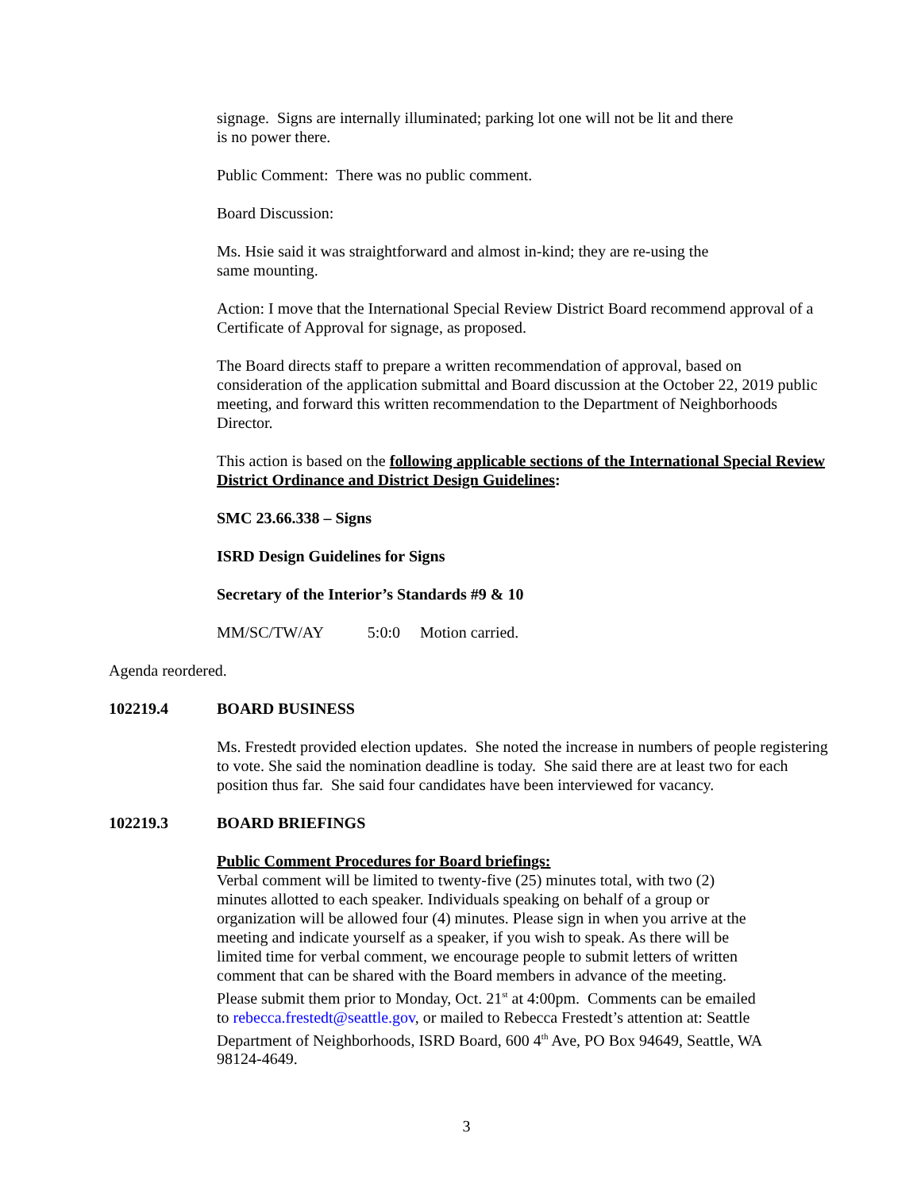signage. Signs are internally illuminated; parking lot one will not be lit and there
is no power there.
Public Comment: There was no public comment.
Board Discussion:
Ms. Hsie said it was straightforward and almost in-kind; they are re-using the
same mounting.
Action: I move that the International Special Review District Board recommend approval of a Certificate of Approval for signage, as proposed.
The Board directs staff to prepare a written recommendation of approval, based on consideration of the application submittal and Board discussion at the October 22, 2019 public meeting, and forward this written recommendation to the Department of Neighborhoods Director.
This action is based on the following applicable sections of the International Special Review District Ordinance and District Design Guidelines:
SMC 23.66.338 – Signs
ISRD Design Guidelines for Signs
Secretary of the Interior’s Standards #9 & 10
MM/SC/TW/AY 5:0:0 Motion carried.
Agenda reordered.
102219.4 BOARD BUSINESS
Ms. Frestedt provided election updates. She noted the increase in numbers of people registering to vote. She said the nomination deadline is today. She said there are at least two for each position thus far. She said four candidates have been interviewed for vacancy.
102219.3 BOARD BRIEFINGS
Public Comment Procedures for Board briefings:
Verbal comment will be limited to twenty-five (25) minutes total, with two (2) minutes allotted to each speaker. Individuals speaking on behalf of a group or organization will be allowed four (4) minutes. Please sign in when you arrive at the meeting and indicate yourself as a speaker, if you wish to speak. As there will be limited time for verbal comment, we encourage people to submit letters of written comment that can be shared with the Board members in advance of the meeting. Please submit them prior to Monday, Oct. 21<sup>st</sup> at 4:00pm. Comments can be emailed to rebecca.frestedt@seattle.gov, or mailed to Rebecca Frestedt’s attention at: Seattle Department of Neighborhoods, ISRD Board, 600 4<sup>th</sup> Ave, PO Box 94649, Seattle, WA 98124-4649.
3